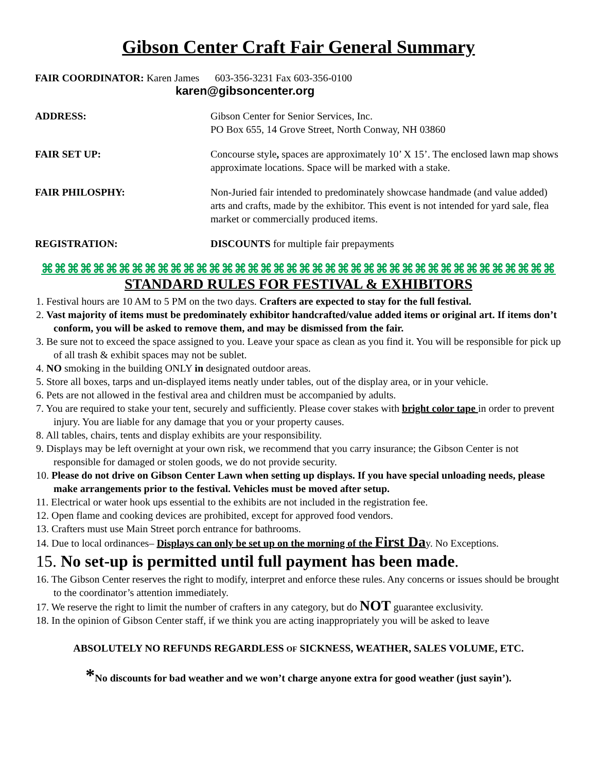Gibson Center Craft Fair General Summary
FAIR COORDINATOR: Karen James 603-356-3231 Fax 603-356-0100
karen@gibsoncenter.org
ADDRESS: Gibson Center for Senior Services, Inc.
PO Box 655, 14 Grove Street, North Conway, NH 03860
FAIR SET UP: Concourse style, spaces are approximately 10’ X 15’. The enclosed lawn map shows approximate locations. Space will be marked with a stake.
FAIR PHILOSPHY: Non-Juried fair intended to predominately showcase handmade (and value added) arts and crafts, made by the exhibitor. This event is not intended for yard sale, flea market or commercially produced items.
REGISTRATION: DISCOUNTS for multiple fair prepayments
⌘⌘⌘⌘⌘⌘⌘⌘⌘⌘⌘⌘⌘⌘⌘⌘⌘⌘⌘⌘⌘⌘⌘⌘⌘⌘⌘⌘⌘⌘⌘⌘⌘⌘⌘⌘⌘⌘⌘⌘
STANDARD RULES FOR FESTIVAL & EXHIBITORS
1. Festival hours are 10 AM to 5 PM on the two days. Crafters are expected to stay for the full festival.
2. Vast majority of items must be predominately exhibitor handcrafted/value added items or original art. If items don’t conform, you will be asked to remove them, and may be dismissed from the fair.
3. Be sure not to exceed the space assigned to you. Leave your space as clean as you find it. You will be responsible for pick up of all trash & exhibit spaces may not be sublet.
4. NO smoking in the building ONLY in designated outdoor areas.
5. Store all boxes, tarps and un-displayed items neatly under tables, out of the display area, or in your vehicle.
6. Pets are not allowed in the festival area and children must be accompanied by adults.
7. You are required to stake your tent, securely and sufficiently. Please cover stakes with bright color tape in order to prevent injury. You are liable for any damage that you or your property causes.
8. All tables, chairs, tents and display exhibits are your responsibility.
9. Displays may be left overnight at your own risk, we recommend that you carry insurance; the Gibson Center is not responsible for damaged or stolen goods, we do not provide security.
10. Please do not drive on Gibson Center Lawn when setting up displays. If you have special unloading needs, please make arrangements prior to the festival. Vehicles must be moved after setup.
11. Electrical or water hook ups essential to the exhibits are not included in the registration fee.
12. Open flame and cooking devices are prohibited, except for approved food vendors.
13. Crafters must use Main Street porch entrance for bathrooms.
14. Due to local ordinances– Displays can only be set up on the morning of the First Day. No Exceptions.
15. No set-up is permitted until full payment has been made.
16. The Gibson Center reserves the right to modify, interpret and enforce these rules. Any concerns or issues should be brought to the coordinator’s attention immediately.
17. We reserve the right to limit the number of crafters in any category, but do NOT guarantee exclusivity.
18. In the opinion of Gibson Center staff, if we think you are acting inappropriately you will be asked to leave
ABSOLUTELY NO REFUNDS REGARDLESS OF SICKNESS, WEATHER, SALES VOLUME, ETC.
*No discounts for bad weather and we won’t charge anyone extra for good weather (just sayin’).